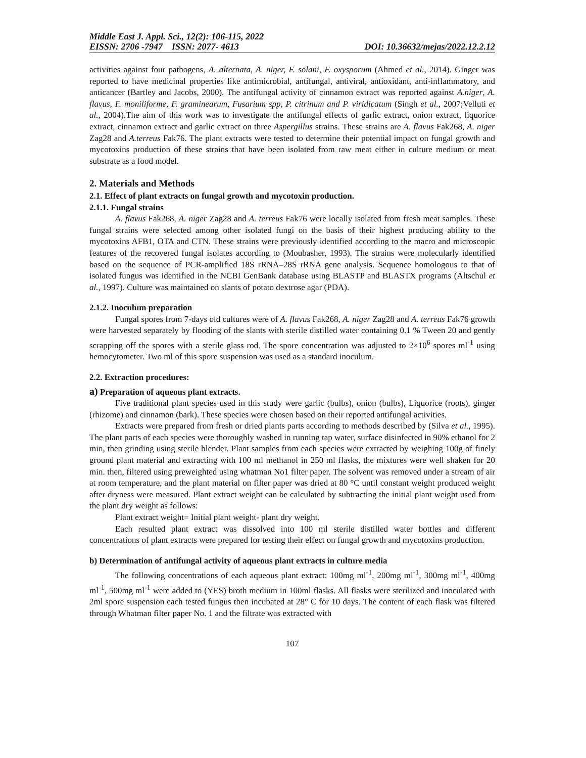Middle East J. Appl. Sci., 12(2): 106-115, 2022
EISSN: 2706 -7947 ISSN: 2077- 4613 DOI: 10.36632/mejas/2022.12.2.12
activities against four pathogens, A. alternata, A. niger, F. solani, F. oxysporum (Ahmed et al., 2014). Ginger was reported to have medicinal properties like antimicrobial, antifungal, antiviral, antioxidant, anti-inflammatory, and anticancer (Bartley and Jacobs, 2000). The antifungal activity of cinnamon extract was reported against A.niger, A. flavus, F. moniliforme, F. graminearum, Fusarium spp, P. citrinum and P. viridicatum (Singh et al., 2007;Velluti et al., 2004).The aim of this work was to investigate the antifungal effects of garlic extract, onion extract, liquorice extract, cinnamon extract and garlic extract on three Aspergillus strains. These strains are A. flavus Fak268, A. niger Zag28 and A.terreus Fak76. The plant extracts were tested to determine their potential impact on fungal growth and mycotoxins production of these strains that have been isolated from raw meat either in culture medium or meat substrate as a food model.
2. Materials and Methods
2.1. Effect of plant extracts on fungal growth and mycotoxin production.
2.1.1. Fungal strains
A. flavus Fak268, A. niger Zag28 and A. terreus Fak76 were locally isolated from fresh meat samples. These fungal strains were selected among other isolated fungi on the basis of their highest producing ability to the mycotoxins AFB1, OTA and CTN. These strains were previously identified according to the macro and microscopic features of the recovered fungal isolates according to (Moubasher, 1993). The strains were molecularly identified based on the sequence of PCR-amplified 18S rRNA–28S rRNA gene analysis. Sequence homologous to that of isolated fungus was identified in the NCBI GenBank database using BLASTP and BLASTX programs (Altschul et al., 1997). Culture was maintained on slants of potato dextrose agar (PDA).
2.1.2. Inoculum preparation
Fungal spores from 7-days old cultures were of A. flavus Fak268, A. niger Zag28 and A. terreus Fak76 growth were harvested separately by flooding of the slants with sterile distilled water containing 0.1 % Tween 20 and gently scrapping off the spores with a sterile glass rod. The spore concentration was adjusted to 2×10<sup>6</sup> spores ml<sup>-1</sup> using hemocytometer. Two ml of this spore suspension was used as a standard inoculum.
2.2. Extraction procedures:
a) Preparation of aqueous plant extracts.
Five traditional plant species used in this study were garlic (bulbs), onion (bulbs), Liquorice (roots), ginger (rhizome) and cinnamon (bark). These species were chosen based on their reported antifungal activities.
Extracts were prepared from fresh or dried plants parts according to methods described by (Silva et al., 1995). The plant parts of each species were thoroughly washed in running tap water, surface disinfected in 90% ethanol for 2 min, then grinding using sterile blender. Plant samples from each species were extracted by weighing 100g of finely ground plant material and extracting with 100 ml methanol in 250 ml flasks, the mixtures were well shaken for 20 min. then, filtered using preweighted using whatman No1 filter paper. The solvent was removed under a stream of air at room temperature, and the plant material on filter paper was dried at 80 °C until constant weight produced weight after dryness were measured. Plant extract weight can be calculated by subtracting the initial plant weight used from the plant dry weight as follows:
Plant extract weight= Initial plant weight- plant dry weight.
Each resulted plant extract was dissolved into 100 ml sterile distilled water bottles and different concentrations of plant extracts were prepared for testing their effect on fungal growth and mycotoxins production.
b) Determination of antifungal activity of aqueous plant extracts in culture media
The following concentrations of each aqueous plant extract: 100mg ml<sup>-1</sup>, 200mg ml<sup>-1</sup>, 300mg ml<sup>-1</sup>, 400mg ml<sup>-1</sup>, 500mg ml<sup>-1</sup> were added to (YES) broth medium in 100ml flasks. All flasks were sterilized and inoculated with 2ml spore suspension each tested fungus then incubated at 28° C for 10 days. The content of each flask was filtered through Whatman filter paper No. 1 and the filtrate was extracted with
107